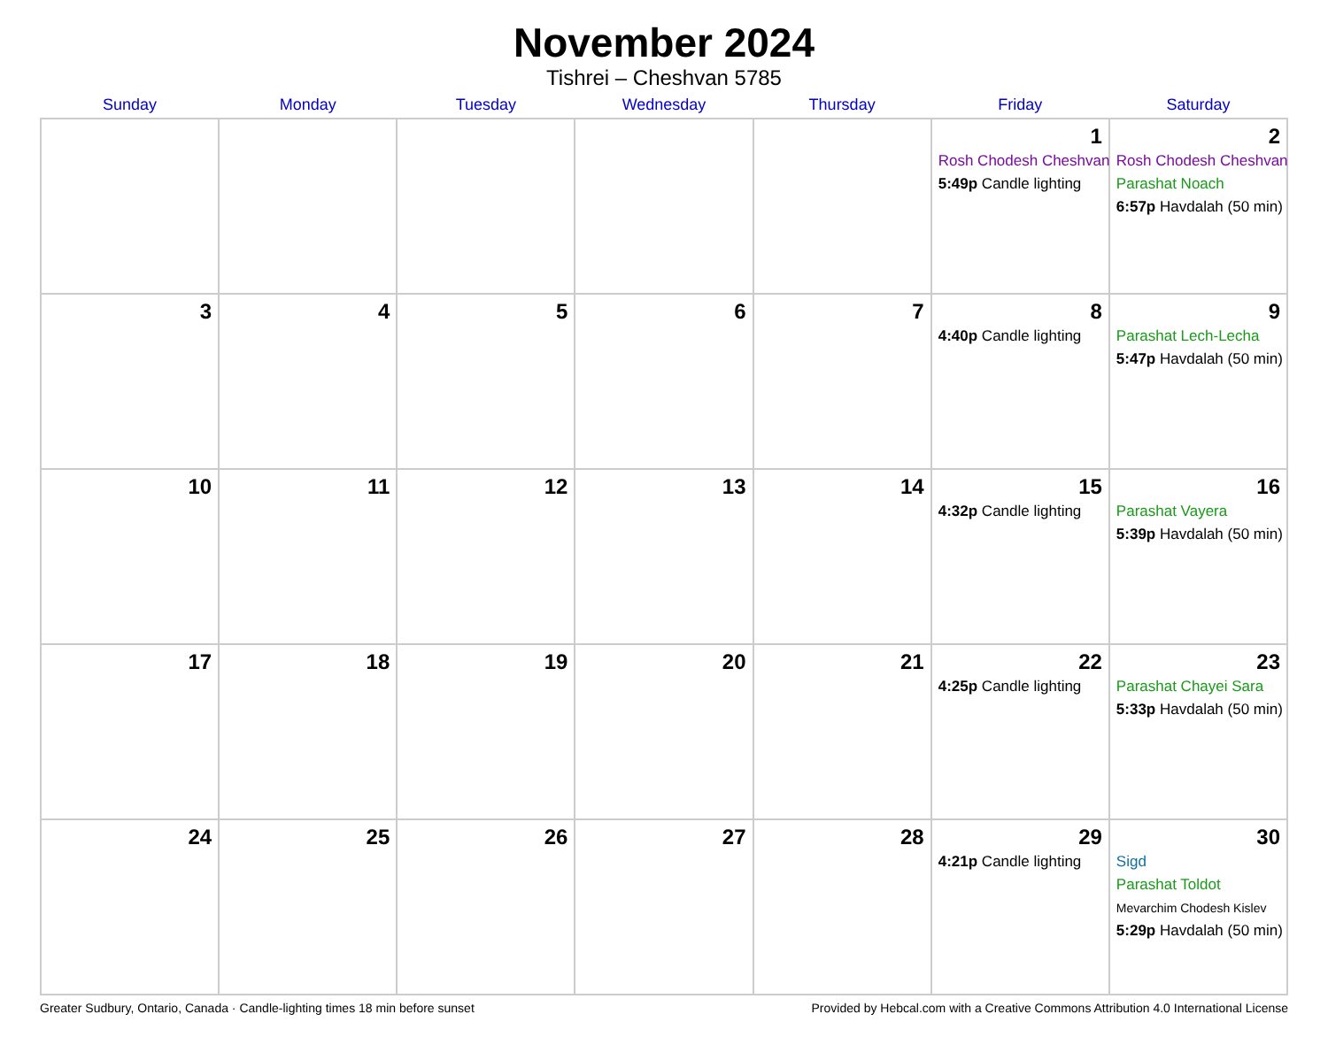November 2024
Tishrei – Cheshvan 5785
| Sunday | Monday | Tuesday | Wednesday | Thursday | Friday | Saturday |
| --- | --- | --- | --- | --- | --- | --- |
| | | | | | 1 Rosh Chodesh Cheshvan 5:49p Candle lighting | 2 Rosh Chodesh Cheshvan Parashat Noach 6:57p Havdalah (50 min) |
| 3 | 4 | 5 | 6 | 7 | 8 4:40p Candle lighting | 9 Parashat Lech-Lecha 5:47p Havdalah (50 min) |
| 10 | 11 | 12 | 13 | 14 | 15 4:32p Candle lighting | 16 Parashat Vayera 5:39p Havdalah (50 min) |
| 17 | 18 | 19 | 20 | 21 | 22 4:25p Candle lighting | 23 Parashat Chayei Sara 5:33p Havdalah (50 min) |
| 24 | 25 | 26 | 27 | 28 | 29 4:21p Candle lighting | 30 Sigd Parashat Toldot Mevarchim Chodesh Kislev 5:29p Havdalah (50 min) |
Greater Sudbury, Ontario, Canada · Candle-lighting times 18 min before sunset Provided by Hebcal.com with a Creative Commons Attribution 4.0 International License